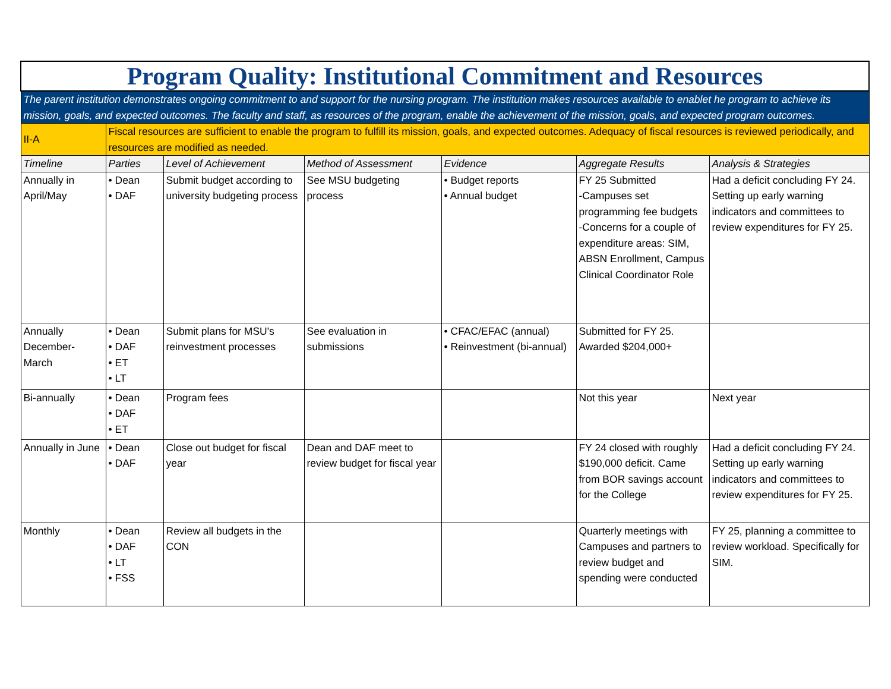| Program Quality: Institutional Commitment and Resources | | | | | | |
| The parent institution demonstrates ongoing commitment to and support for the nursing program. The institution makes resources available to enablet he program to achieve its mission, goals, and expected outcomes. The faculty and staff, as resources of the program, enable the achievement of the mission, goals, and expected program outcomes. | | | | | | |
| II-A | Fiscal resources are sufficient to enable the program to fulfill its mission, goals, and expected outcomes. Adequacy of fiscal resources is reviewed periodically, and resources are modified as needed. | | | | | |
| Timeline | Parties | Level of Achievement | Method of Assessment | Evidence | Aggregate Results | Analysis & Strategies |
| Annually in April/May | • Dean • DAF | Submit budget according to university budgeting process | See MSU budgeting process | • Budget reports • Annual budget | FY 25 Submitted -Campuses set programming fee budgets -Concerns for a couple of expenditure areas: SIM, ABSN Enrollment, Campus Clinical Coordinator Role | Had a deficit concluding FY 24. Setting up early warning indicators and committees to review expenditures for FY 25. |
| Annually December-March | • Dean • DAF • ET • LT | Submit plans for MSU's reinvestment processes | See evaluation in submissions | • CFAC/EFAC (annual) • Reinvestment (bi-annual) | Submitted for FY 25. Awarded $204,000+ | |
| Bi-annually | • Dean • DAF • ET | Program fees | | | Not this year | Next year |
| Annually in June | • Dean • DAF | Close out budget for fiscal year | Dean and DAF meet to review budget for fiscal year | | FY 24 closed with roughly $190,000 deficit. Came from BOR savings account for the College | Had a deficit concluding FY 24. Setting up early warning indicators and committees to review expenditures for FY 25. |
| Monthly | • Dean • DAF • LT • FSS | Review all budgets in the CON | | | Quarterly meetings with Campuses and partners to review budget and spending were conducted | FY 25, planning a committee to review workload. Specifically for SIM. |